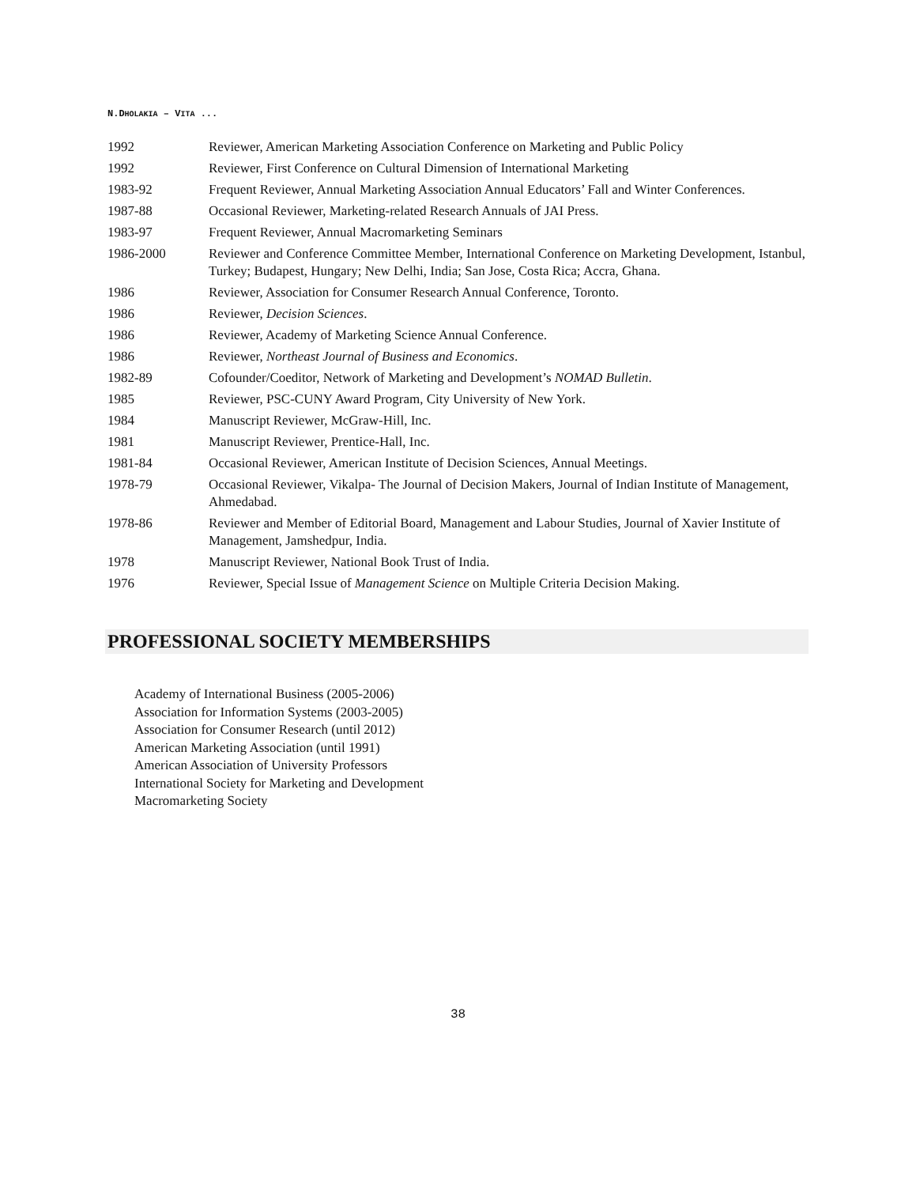N.DHOLAKIA – VITA ...
| 1992 | Reviewer, American Marketing Association Conference on Marketing and Public Policy |
| 1992 | Reviewer, First Conference on Cultural Dimension of International Marketing |
| 1983-92 | Frequent Reviewer, Annual Marketing Association Annual Educators’ Fall and Winter Conferences. |
| 1987-88 | Occasional Reviewer, Marketing-related Research Annuals of JAI Press. |
| 1983-97 | Frequent Reviewer, Annual Macromarketing Seminars |
| 1986-2000 | Reviewer and Conference Committee Member, International Conference on Marketing Development, Istanbul, Turkey; Budapest, Hungary; New Delhi, India; San Jose, Costa Rica; Accra, Ghana. |
| 1986 | Reviewer, Association for Consumer Research Annual Conference, Toronto. |
| 1986 | Reviewer, Decision Sciences . |
| 1986 | Reviewer, Academy of Marketing Science Annual Conference. |
| 1986 | Reviewer, Northeast Journal of Business and Economics . |
| 1982-89 | Cofounder/Coeditor, Network of Marketing and Development’s NOMAD Bulletin . |
| 1985 | Reviewer, PSC-CUNY Award Program, City University of New York. |
| 1984 | Manuscript Reviewer, McGraw-Hill, Inc. |
| 1981 | Manuscript Reviewer, Prentice-Hall, Inc. |
| 1981-84 | Occasional Reviewer, American Institute of Decision Sciences, Annual Meetings. |
| 1978-79 | Occasional Reviewer, Vikalpa- The Journal of Decision Makers, Journal of Indian Institute of Management, Ahmedabad. |
| 1978-86 | Reviewer and Member of Editorial Board, Management and Labour Studies, Journal of Xavier Institute of Management, Jamshedpur, India. |
| 1978 | Manuscript Reviewer, National Book Trust of India. |
| 1976 | Reviewer, Special Issue of Management Science on Multiple Criteria Decision Making. |
PROFESSIONAL SOCIETY MEMBERSHIPS
Academy of International Business (2005-2006)
Association for Information Systems (2003-2005)
Association for Consumer Research (until 2012)
American Marketing Association (until 1991)
American Association of University Professors
International Society for Marketing and Development
Macromarketing Society
38